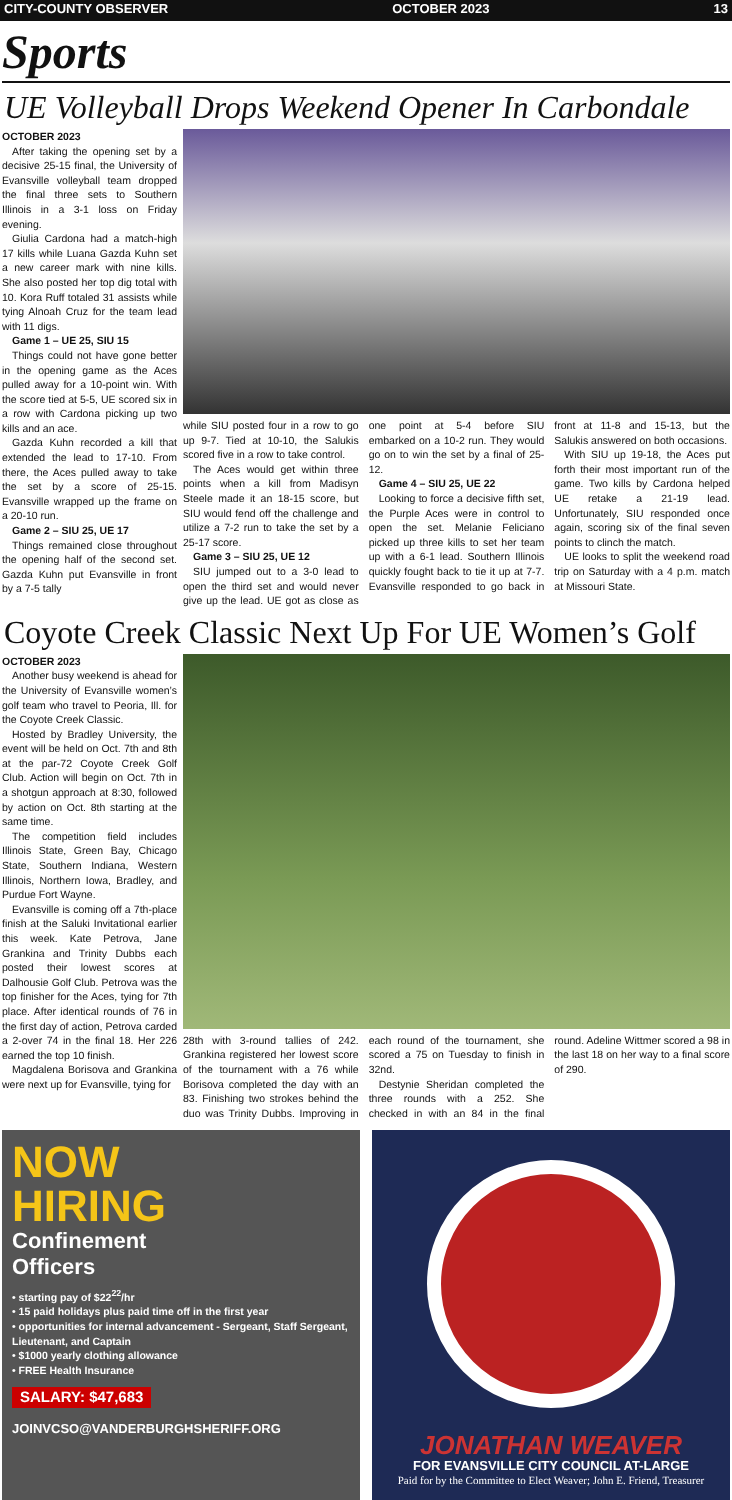CITY-COUNTY OBSERVER OCTOBER 2023 13
Sports
UE Volleyball Drops Weekend Opener In Carbondale
OCTOBER 2023
After taking the opening set by a decisive 25-15 final, the University of Evansville volleyball team dropped the final three sets to Southern Illinois in a 3-1 loss on Friday evening.
Giulia Cardona had a match-high 17 kills while Luana Gazda Kuhn set a new career mark with nine kills. She also posted her top dig total with 10. Kora Ruff totaled 31 assists while tying Alnoah Cruz for the team lead with 11 digs.
Game 1 – UE 25, SIU 15
Things could not have gone better in the opening game as the Aces pulled away for a 10-point win. With the score tied at 5-5, UE scored six in a row with Cardona picking up two kills and an ace.
Gazda Kuhn recorded a kill that extended the lead to 17-10. From there, the Aces pulled away to take the set by a score of 25-15. Evansville wrapped up the frame on a 20-10 run.
Game 2 – SIU 25, UE 17
Things remained close throughout the opening half of the second set. Gazda Kuhn put Evansville in front by a 7-5 tally
while SIU posted four in a row to go up 9-7. Tied at 10-10, the Salukis scored five in a row to take control.
The Aces would get within three points when a kill from Madisyn Steele made it an 18-15 score, but SIU would fend off the challenge and utilize a 7-2 run to take the set by a 25-17 score.
Game 3 – SIU 25, UE 12
SIU jumped out to a 3-0 lead to open the third set and would never give up the lead. UE got as close as one point at 5-4 before SIU embarked on a 10-2 run. They would go on to win the set by a final of 25-12.
Game 4 – SIU 25, UE 22
Looking to force a decisive fifth set, the Purple Aces were in control to open the set. Melanie Feliciano picked up three kills to set her team up with a 6-1 lead. Southern Illinois quickly fought back to tie it up at 7-7. Evansville responded to go back in front at 11-8 and 15-13, but the Salukis answered on both occasions.
With SIU up 19-18, the Aces put forth their most important run of the game. Two kills by Cardona helped UE retake a 21-19 lead. Unfortunately, SIU responded once again, scoring six of the final seven points to clinch the match.
UE looks to split the weekend road trip on Saturday with a 4 p.m. match at Missouri State.
Coyote Creek Classic Next Up For UE Women’s Golf
OCTOBER 2023
Another busy weekend is ahead for the University of Evansville women’s golf team who travel to Peoria, Ill. for the Coyote Creek Classic.
Hosted by Bradley University, the event will be held on Oct. 7th and 8th at the par-72 Coyote Creek Golf Club. Action will begin on Oct. 7th in a shotgun approach at 8:30, followed by action on Oct. 8th starting at the same time.
The competition field includes Illinois State, Green Bay, Chicago State, Southern Indiana, Western Illinois, Northern Iowa, Bradley, and Purdue Fort Wayne.
Evansville is coming off a 7th-place finish at the Saluki Invitational earlier this week. Kate Petrova, Jane Grankina and Trinity Dubbs each posted their lowest scores at Dalhousie Golf Club. Petrova was the top finisher for the Aces, tying for 7th place. After identical rounds of 76 in the first day of action, Petrova carded a 2-over 74 in the final 18. Her 226 earned the top 10 finish.
Magdalena Borisova and Grankina were next up for Evansville, tying for
28th with 3-round tallies of 242. Grankina registered her lowest score of the tournament with a 76 while Borisova completed the day with an 83. Finishing two strokes behind the duo was Trinity Dubbs. Improving in each round of the tournament, she scored a 75 on Tuesday to finish in 32nd.
Destynie Sheridan completed the three rounds with a 252. She checked in with an 84 in the final round. Adeline Wittmer scored a 98 in the last 18 on her way to a final score of 290.
NOW
HIRING
Confinement
Officers
• starting pay of $22<sup>22</sup>/hr
• 15 paid holidays plus paid time off in the first year
• opportunities for internal advancement - Sergeant, Staff Sergeant, Lieutenant, and Captain
• $1000 yearly clothing allowance
• FREE Health Insurance
SALARY: $47,683
JOINVCSO@VANDERBURGHSHERIFF.ORG
JONATHAN WEAVER
FOR EVANSVILLE CITY COUNCIL AT-LARGE
Paid for by the Committee to Elect Weaver; John E. Friend, Treasurer